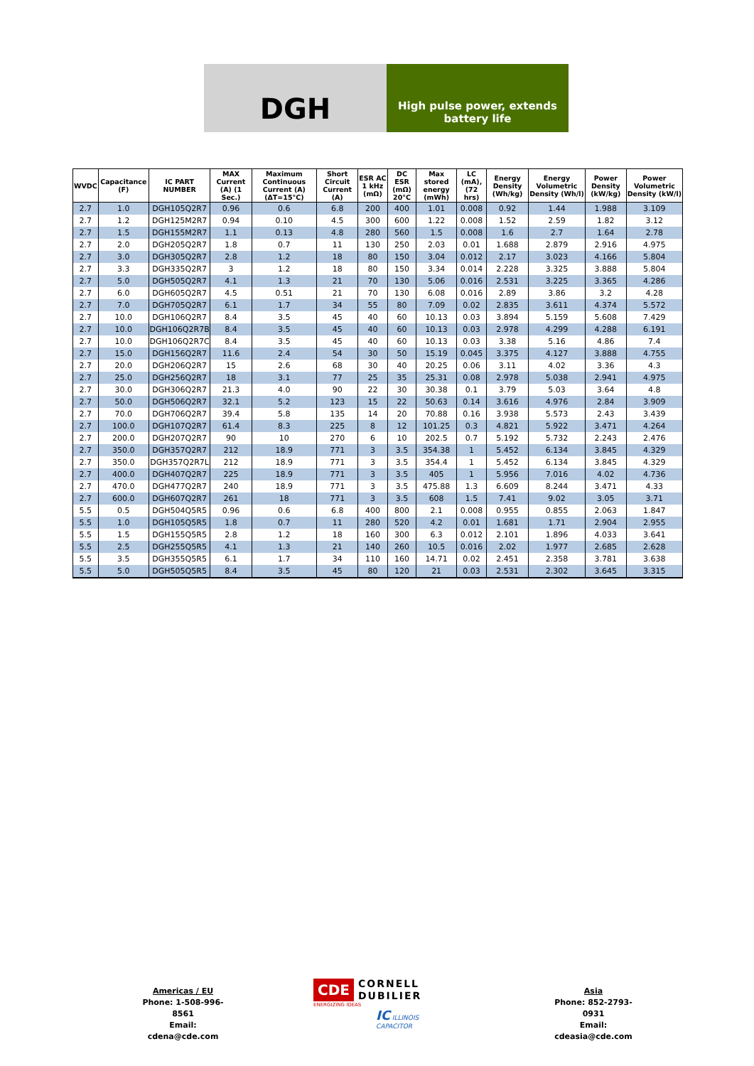DGH
High pulse power, extends
battery life
| WVDC | Capacitance (F) | IC PART NUMBER | MAX Current (A) (1 Sec.) | Maximum Continuous Current (A) (ΔT=15°C) | Short Circuit Current (A) | ESR AC 1 kHz (mΩ) | DC ESR (mΩ) 20°C | Max stored energy (mWh) | LC (mA), (72 hrs) | Energy Density (Wh/kg) | Energy Volumetric Density (Wh/l) | Power Density (kW/kg) | Power Volumetric Density (kW/l) |
| --- | --- | --- | --- | --- | --- | --- | --- | --- | --- | --- | --- | --- | --- |
| 2.7 | 1.0 | DGH105Q2R7 | 0.96 | 0.6 | 6.8 | 200 | 400 | 1.01 | 0.008 | 0.92 | 1.44 | 1.988 | 3.109 |
| 2.7 | 1.2 | DGH125M2R7 | 0.94 | 0.10 | 4.5 | 300 | 600 | 1.22 | 0.008 | 1.52 | 2.59 | 1.82 | 3.12 |
| 2.7 | 1.5 | DGH155M2R7 | 1.1 | 0.13 | 4.8 | 280 | 560 | 1.5 | 0.008 | 1.6 | 2.7 | 1.64 | 2.78 |
| 2.7 | 2.0 | DGH205Q2R7 | 1.8 | 0.7 | 11 | 130 | 250 | 2.03 | 0.01 | 1.688 | 2.879 | 2.916 | 4.975 |
| 2.7 | 3.0 | DGH305Q2R7 | 2.8 | 1.2 | 18 | 80 | 150 | 3.04 | 0.012 | 2.17 | 3.023 | 4.166 | 5.804 |
| 2.7 | 3.3 | DGH335Q2R7 | 3 | 1.2 | 18 | 80 | 150 | 3.34 | 0.014 | 2.228 | 3.325 | 3.888 | 5.804 |
| 2.7 | 5.0 | DGH505Q2R7 | 4.1 | 1.3 | 21 | 70 | 130 | 5.06 | 0.016 | 2.531 | 3.225 | 3.365 | 4.286 |
| 2.7 | 6.0 | DGH605Q2R7 | 4.5 | 0.51 | 21 | 70 | 130 | 6.08 | 0.016 | 2.89 | 3.86 | 3.2 | 4.28 |
| 2.7 | 7.0 | DGH705Q2R7 | 6.1 | 1.7 | 34 | 55 | 80 | 7.09 | 0.02 | 2.835 | 3.611 | 4.374 | 5.572 |
| 2.7 | 10.0 | DGH106Q2R7 | 8.4 | 3.5 | 45 | 40 | 60 | 10.13 | 0.03 | 3.894 | 5.159 | 5.608 | 7.429 |
| 2.7 | 10.0 | DGH106Q2R7B | 8.4 | 3.5 | 45 | 40 | 60 | 10.13 | 0.03 | 2.978 | 4.299 | 4.288 | 6.191 |
| 2.7 | 10.0 | DGH106Q2R7C | 8.4 | 3.5 | 45 | 40 | 60 | 10.13 | 0.03 | 3.38 | 5.16 | 4.86 | 7.4 |
| 2.7 | 15.0 | DGH156Q2R7 | 11.6 | 2.4 | 54 | 30 | 50 | 15.19 | 0.045 | 3.375 | 4.127 | 3.888 | 4.755 |
| 2.7 | 20.0 | DGH206Q2R7 | 15 | 2.6 | 68 | 30 | 40 | 20.25 | 0.06 | 3.11 | 4.02 | 3.36 | 4.3 |
| 2.7 | 25.0 | DGH256Q2R7 | 18 | 3.1 | 77 | 25 | 35 | 25.31 | 0.08 | 2.978 | 5.038 | 2.941 | 4.975 |
| 2.7 | 30.0 | DGH306Q2R7 | 21.3 | 4.0 | 90 | 22 | 30 | 30.38 | 0.1 | 3.79 | 5.03 | 3.64 | 4.8 |
| 2.7 | 50.0 | DGH506Q2R7 | 32.1 | 5.2 | 123 | 15 | 22 | 50.63 | 0.14 | 3.616 | 4.976 | 2.84 | 3.909 |
| 2.7 | 70.0 | DGH706Q2R7 | 39.4 | 5.8 | 135 | 14 | 20 | 70.88 | 0.16 | 3.938 | 5.573 | 2.43 | 3.439 |
| 2.7 | 100.0 | DGH107Q2R7 | 61.4 | 8.3 | 225 | 8 | 12 | 101.25 | 0.3 | 4.821 | 5.922 | 3.471 | 4.264 |
| 2.7 | 200.0 | DGH207Q2R7 | 90 | 10 | 270 | 6 | 10 | 202.5 | 0.7 | 5.192 | 5.732 | 2.243 | 2.476 |
| 2.7 | 350.0 | DGH357Q2R7 | 212 | 18.9 | 771 | 3 | 3.5 | 354.38 | 1 | 5.452 | 6.134 | 3.845 | 4.329 |
| 2.7 | 350.0 | DGH357Q2R7L | 212 | 18.9 | 771 | 3 | 3.5 | 354.4 | 1 | 5.452 | 6.134 | 3.845 | 4.329 |
| 2.7 | 400.0 | DGH407Q2R7 | 225 | 18.9 | 771 | 3 | 3.5 | 405 | 1 | 5.956 | 7.016 | 4.02 | 4.736 |
| 2.7 | 470.0 | DGH477Q2R7 | 240 | 18.9 | 771 | 3 | 3.5 | 475.88 | 1.3 | 6.609 | 8.244 | 3.471 | 4.33 |
| 2.7 | 600.0 | DGH607Q2R7 | 261 | 18 | 771 | 3 | 3.5 | 608 | 1.5 | 7.41 | 9.02 | 3.05 | 3.71 |
| 5.5 | 0.5 | DGH504Q5R5 | 0.96 | 0.6 | 6.8 | 400 | 800 | 2.1 | 0.008 | 0.955 | 0.855 | 2.063 | 1.847 |
| 5.5 | 1.0 | DGH105Q5R5 | 1.8 | 0.7 | 11 | 280 | 520 | 4.2 | 0.01 | 1.681 | 1.71 | 2.904 | 2.955 |
| 5.5 | 1.5 | DGH155Q5R5 | 2.8 | 1.2 | 18 | 160 | 300 | 6.3 | 0.012 | 2.101 | 1.896 | 4.033 | 3.641 |
| 5.5 | 2.5 | DGH255Q5R5 | 4.1 | 1.3 | 21 | 140 | 260 | 10.5 | 0.016 | 2.02 | 1.977 | 2.685 | 2.628 |
| 5.5 | 3.5 | DGH355Q5R5 | 6.1 | 1.7 | 34 | 110 | 160 | 14.71 | 0.02 | 2.451 | 2.358 | 3.781 | 3.638 |
| 5.5 | 5.0 | DGH505Q5R5 | 8.4 | 3.5 | 45 | 80 | 120 | 21 | 0.03 | 2.531 | 2.302 | 3.645 | 3.315 |
Americas / EU
Phone: 1-508-996-8561
Email: cdena@cde.com
CDE
CORNELL
DUBILIER
ENERGIZING IDEAS
IC ILLINOIS CAPACITOR
Asia
Phone: 852-2793-0931
Email: cdeasia@cde.com